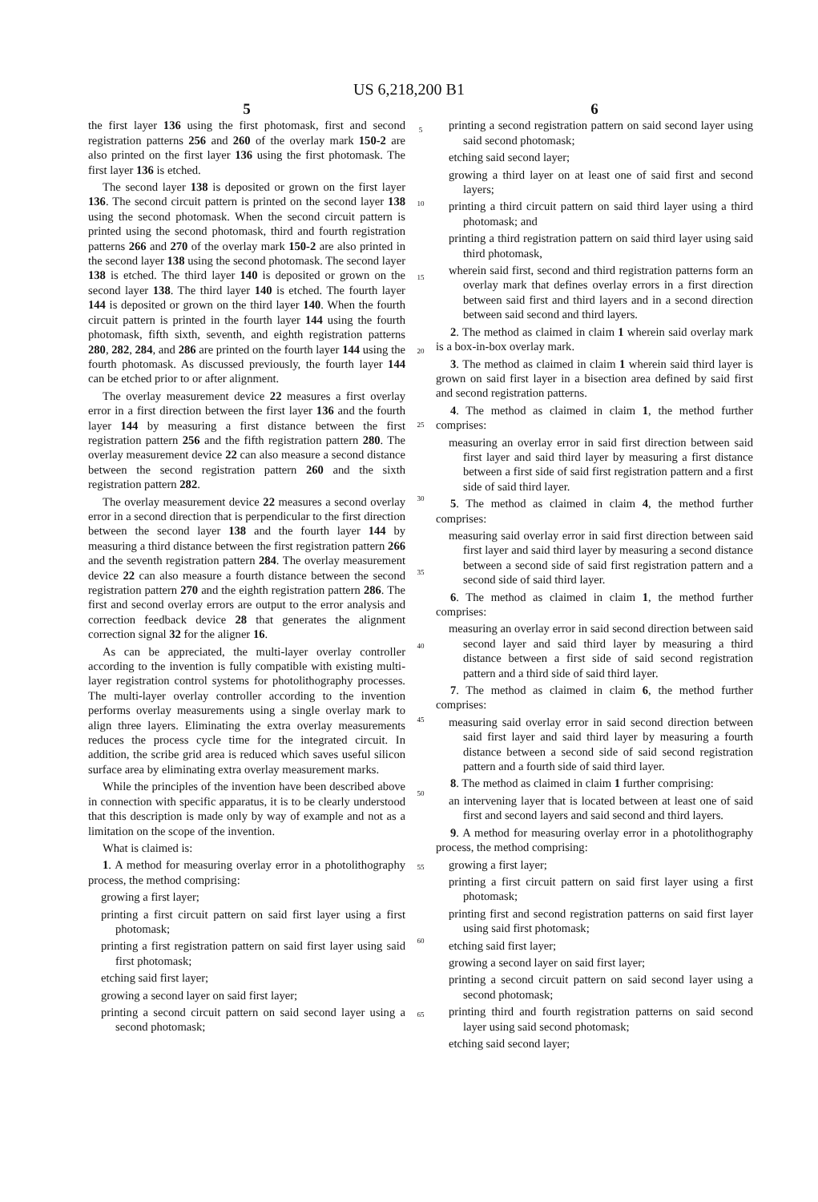US 6,218,200 B1
5
the first layer 136 using the first photomask, first and second registration patterns 256 and 260 of the overlay mark 150-2 are also printed on the first layer 136 using the first photomask. The first layer 136 is etched.
The second layer 138 is deposited or grown on the first layer 136. The second circuit pattern is printed on the second layer 138 using the second photomask. When the second circuit pattern is printed using the second photomask, third and fourth registration patterns 266 and 270 of the overlay mark 150-2 are also printed in the second layer 138 using the second photomask. The second layer 138 is etched. The third layer 140 is deposited or grown on the second layer 138. The third layer 140 is etched. The fourth layer 144 is deposited or grown on the third layer 140. When the fourth circuit pattern is printed in the fourth layer 144 using the fourth photomask, fifth sixth, seventh, and eighth registration patterns 280, 282, 284, and 286 are printed on the fourth layer 144 using the fourth photomask. As discussed previously, the fourth layer 144 can be etched prior to or after alignment.
The overlay measurement device 22 measures a first overlay error in a first direction between the first layer 136 and the fourth layer 144 by measuring a first distance between the first registration pattern 256 and the fifth registration pattern 280. The overlay measurement device 22 can also measure a second distance between the second registration pattern 260 and the sixth registration pattern 282.
The overlay measurement device 22 measures a second overlay error in a second direction that is perpendicular to the first direction between the second layer 138 and the fourth layer 144 by measuring a third distance between the first registration pattern 266 and the seventh registration pattern 284. The overlay measurement device 22 can also measure a fourth distance between the second registration pattern 270 and the eighth registration pattern 286. The first and second overlay errors are output to the error analysis and correction feedback device 28 that generates the alignment correction signal 32 for the aligner 16.
As can be appreciated, the multi-layer overlay controller according to the invention is fully compatible with existing multi-layer registration control systems for photolithography processes. The multi-layer overlay controller according to the invention performs overlay measurements using a single overlay mark to align three layers. Eliminating the extra overlay measurements reduces the process cycle time for the integrated circuit. In addition, the scribe grid area is reduced which saves useful silicon surface area by eliminating extra overlay measurement marks.
While the principles of the invention have been described above in connection with specific apparatus, it is to be clearly understood that this description is made only by way of example and not as a limitation on the scope of the invention.
What is claimed is:
1. A method for measuring overlay error in a photolithography process, the method comprising:
growing a first layer;
printing a first circuit pattern on said first layer using a first photomask;
printing a first registration pattern on said first layer using said first photomask;
etching said first layer;
growing a second layer on said first layer;
printing a second circuit pattern on said second layer using a second photomask;
5
10
15
20
25
30
35
40
45
50
55
60
65
6
printing a second registration pattern on said second layer using said second photomask;
etching said second layer;
growing a third layer on at least one of said first and second layers;
printing a third circuit pattern on said third layer using a third photomask; and
printing a third registration pattern on said third layer using said third photomask,
wherein said first, second and third registration patterns form an overlay mark that defines overlay errors in a first direction between said first and third layers and in a second direction between said second and third layers.
2. The method as claimed in claim 1 wherein said overlay mark is a box-in-box overlay mark.
3. The method as claimed in claim 1 wherein said third layer is grown on said first layer in a bisection area defined by said first and second registration patterns.
4. The method as claimed in claim 1, the method further comprises:
measuring an overlay error in said first direction between said first layer and said third layer by measuring a first distance between a first side of said first registration pattern and a first side of said third layer.
5. The method as claimed in claim 4, the method further comprises:
measuring said overlay error in said first direction between said first layer and said third layer by measuring a second distance between a second side of said first registration pattern and a second side of said third layer.
6. The method as claimed in claim 1, the method further comprises:
measuring an overlay error in said second direction between said second layer and said third layer by measuring a third distance between a first side of said second registration pattern and a third side of said third layer.
7. The method as claimed in claim 6, the method further comprises:
measuring said overlay error in said second direction between said first layer and said third layer by measuring a fourth distance between a second side of said second registration pattern and a fourth side of said third layer.
8. The method as claimed in claim 1 further comprising:
an intervening layer that is located between at least one of said first and second layers and said second and third layers.
9. A method for measuring overlay error in a photolithography process, the method comprising:
growing a first layer;
printing a first circuit pattern on said first layer using a first photomask;
printing first and second registration patterns on said first layer using said first photomask;
etching said first layer;
growing a second layer on said first layer;
printing a second circuit pattern on said second layer using a second photomask;
printing third and fourth registration patterns on said second layer using said second photomask;
etching said second layer;